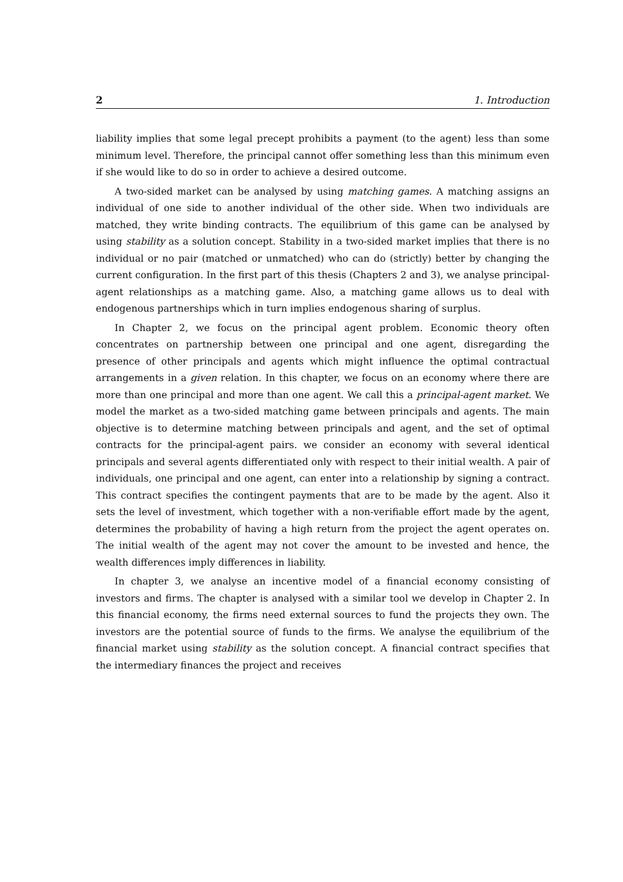2 1. Introduction
liability implies that some legal precept prohibits a payment (to the agent) less than some minimum level. Therefore, the principal cannot offer something less than this minimum even if she would like to do so in order to achieve a desired outcome.
A two-sided market can be analysed by using matching games. A matching assigns an individual of one side to another individual of the other side. When two individuals are matched, they write binding contracts. The equilibrium of this game can be analysed by using stability as a solution concept. Stability in a two-sided market implies that there is no individual or no pair (matched or unmatched) who can do (strictly) better by changing the current configuration. In the first part of this thesis (Chapters 2 and 3), we analyse principal-agent relationships as a matching game. Also, a matching game allows us to deal with endogenous partnerships which in turn implies endogenous sharing of surplus.
In Chapter 2, we focus on the principal agent problem. Economic theory often concentrates on partnership between one principal and one agent, disregarding the presence of other principals and agents which might influence the optimal contractual arrangements in a given relation. In this chapter, we focus on an economy where there are more than one principal and more than one agent. We call this a principal-agent market. We model the market as a two-sided matching game between principals and agents. The main objective is to determine matching between principals and agent, and the set of optimal contracts for the principal-agent pairs. we consider an economy with several identical principals and several agents differentiated only with respect to their initial wealth. A pair of individuals, one principal and one agent, can enter into a relationship by signing a contract. This contract specifies the contingent payments that are to be made by the agent. Also it sets the level of investment, which together with a non-verifiable effort made by the agent, determines the probability of having a high return from the project the agent operates on. The initial wealth of the agent may not cover the amount to be invested and hence, the wealth differences imply differences in liability.
In chapter 3, we analyse an incentive model of a financial economy consisting of investors and firms. The chapter is analysed with a similar tool we develop in Chapter 2. In this financial economy, the firms need external sources to fund the projects they own. The investors are the potential source of funds to the firms. We analyse the equilibrium of the financial market using stability as the solution concept. A financial contract specifies that the intermediary finances the project and receives